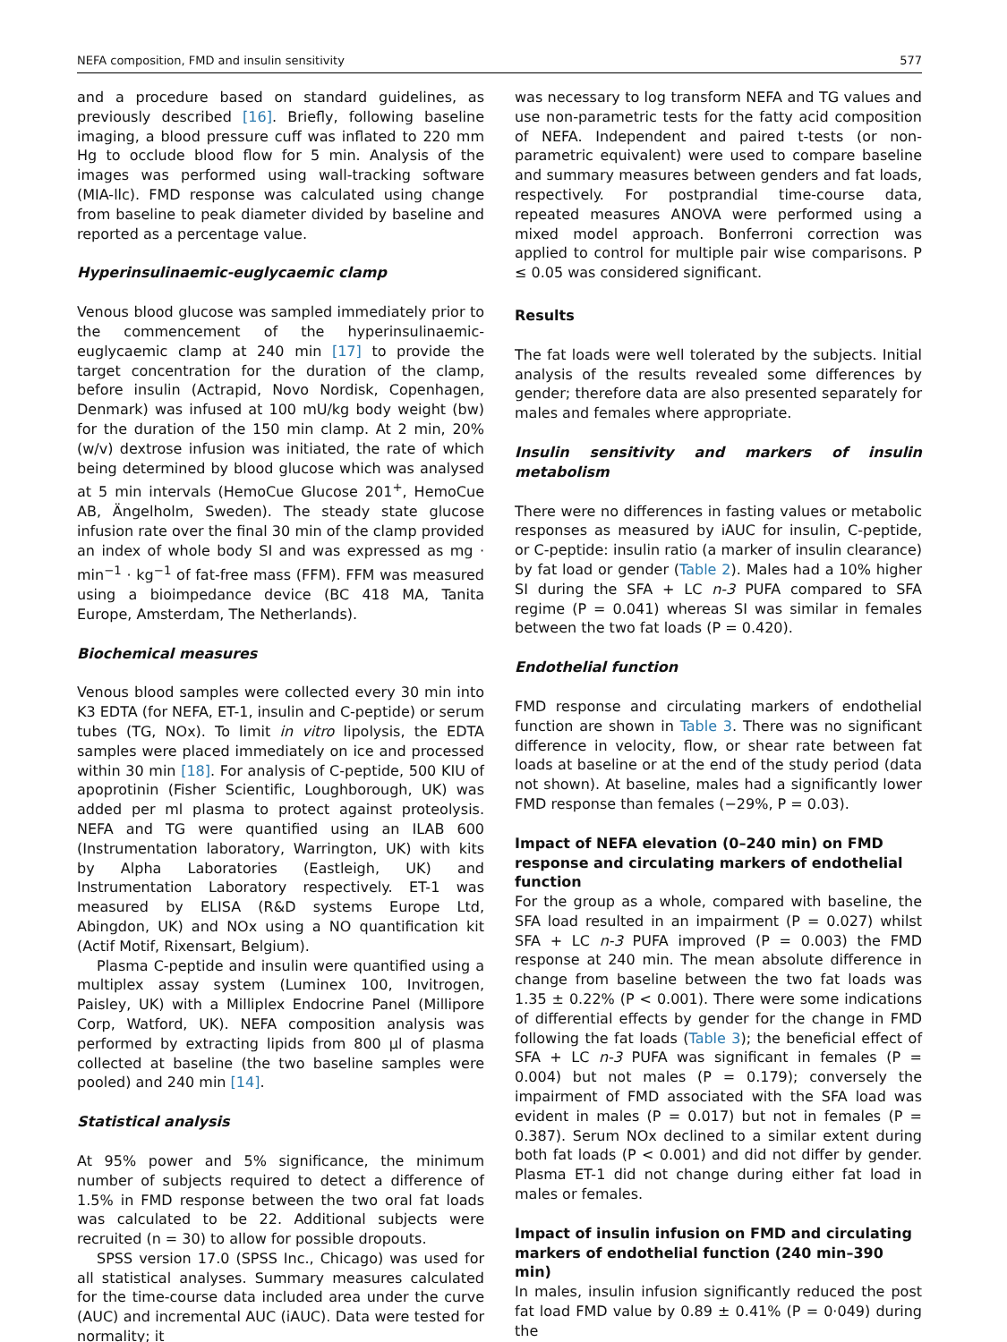NEFA composition, FMD and insulin sensitivity 577
and a procedure based on standard guidelines, as previously described [16]. Briefly, following baseline imaging, a blood pressure cuff was inflated to 220 mm Hg to occlude blood flow for 5 min. Analysis of the images was performed using wall-tracking software (MIA-llc). FMD response was calculated using change from baseline to peak diameter divided by baseline and reported as a percentage value.
Hyperinsulinaemic-euglycaemic clamp
Venous blood glucose was sampled immediately prior to the commencement of the hyperinsulinaemic-euglycaemic clamp at 240 min [17] to provide the target concentration for the duration of the clamp, before insulin (Actrapid, Novo Nordisk, Copenhagen, Denmark) was infused at 100 mU/kg body weight (bw) for the duration of the 150 min clamp. At 2 min, 20% (w/v) dextrose infusion was initiated, the rate of which being determined by blood glucose which was analysed at 5 min intervals (HemoCue Glucose 201<sup>+</sup>, HemoCue AB, Ängelholm, Sweden). The steady state glucose infusion rate over the final 30 min of the clamp provided an index of whole body SI and was expressed as mg · min<sup>−1</sup> · kg<sup>−1</sup> of fat-free mass (FFM). FFM was measured using a bioimpedance device (BC 418 MA, Tanita Europe, Amsterdam, The Netherlands).
Biochemical measures
Venous blood samples were collected every 30 min into K3 EDTA (for NEFA, ET-1, insulin and C-peptide) or serum tubes (TG, NOx). To limit in vitro lipolysis, the EDTA samples were placed immediately on ice and processed within 30 min [18]. For analysis of C-peptide, 500 KIU of apoprotinin (Fisher Scientific, Loughborough, UK) was added per ml plasma to protect against proteolysis. NEFA and TG were quantified using an ILAB 600 (Instrumentation laboratory, Warrington, UK) with kits by Alpha Laboratories (Eastleigh, UK) and Instrumentation Laboratory respectively. ET-1 was measured by ELISA (R&D systems Europe Ltd, Abingdon, UK) and NOx using a NO quantification kit (Actif Motif, Rixensart, Belgium).
Plasma C-peptide and insulin were quantified using a multiplex assay system (Luminex 100, Invitrogen, Paisley, UK) with a Milliplex Endocrine Panel (Millipore Corp, Watford, UK). NEFA composition analysis was performed by extracting lipids from 800 μl of plasma collected at baseline (the two baseline samples were pooled) and 240 min [14].
Statistical analysis
At 95% power and 5% significance, the minimum number of subjects required to detect a difference of 1.5% in FMD response between the two oral fat loads was calculated to be 22. Additional subjects were recruited (n = 30) to allow for possible dropouts.
SPSS version 17.0 (SPSS Inc., Chicago) was used for all statistical analyses. Summary measures calculated for the time-course data included area under the curve (AUC) and incremental AUC (iAUC). Data were tested for normality; it
was necessary to log transform NEFA and TG values and use non-parametric tests for the fatty acid composition of NEFA. Independent and paired t-tests (or non-parametric equivalent) were used to compare baseline and summary measures between genders and fat loads, respectively. For postprandial time-course data, repeated measures ANOVA were performed using a mixed model approach. Bonferroni correction was applied to control for multiple pair wise comparisons. P ≤ 0.05 was considered significant.
Results
The fat loads were well tolerated by the subjects. Initial analysis of the results revealed some differences by gender; therefore data are also presented separately for males and females where appropriate.
Insulin sensitivity and markers of insulin metabolism
There were no differences in fasting values or metabolic responses as measured by iAUC for insulin, C-peptide, or C-peptide: insulin ratio (a marker of insulin clearance) by fat load or gender (Table 2). Males had a 10% higher SI during the SFA + LC n-3 PUFA compared to SFA regime (P = 0.041) whereas SI was similar in females between the two fat loads (P = 0.420).
Endothelial function
FMD response and circulating markers of endothelial function are shown in Table 3. There was no significant difference in velocity, flow, or shear rate between fat loads at baseline or at the end of the study period (data not shown). At baseline, males had a significantly lower FMD response than females (−29%, P = 0.03).
Impact of NEFA elevation (0–240 min) on FMD response and circulating markers of endothelial function
For the group as a whole, compared with baseline, the SFA load resulted in an impairment (P = 0.027) whilst SFA + LC n-3 PUFA improved (P = 0.003) the FMD response at 240 min. The mean absolute difference in change from baseline between the two fat loads was 1.35 ± 0.22% (P < 0.001). There were some indications of differential effects by gender for the change in FMD following the fat loads (Table 3); the beneficial effect of SFA + LC n-3 PUFA was significant in females (P = 0.004) but not males (P = 0.179); conversely the impairment of FMD associated with the SFA load was evident in males (P = 0.017) but not in females (P = 0.387). Serum NOx declined to a similar extent during both fat loads (P < 0.001) and did not differ by gender. Plasma ET-1 did not change during either fat load in males or females.
Impact of insulin infusion on FMD and circulating markers of endothelial function (240 min–390 min)
In males, insulin infusion significantly reduced the post fat load FMD value by 0.89 ± 0.41% (P = 0·049) during the